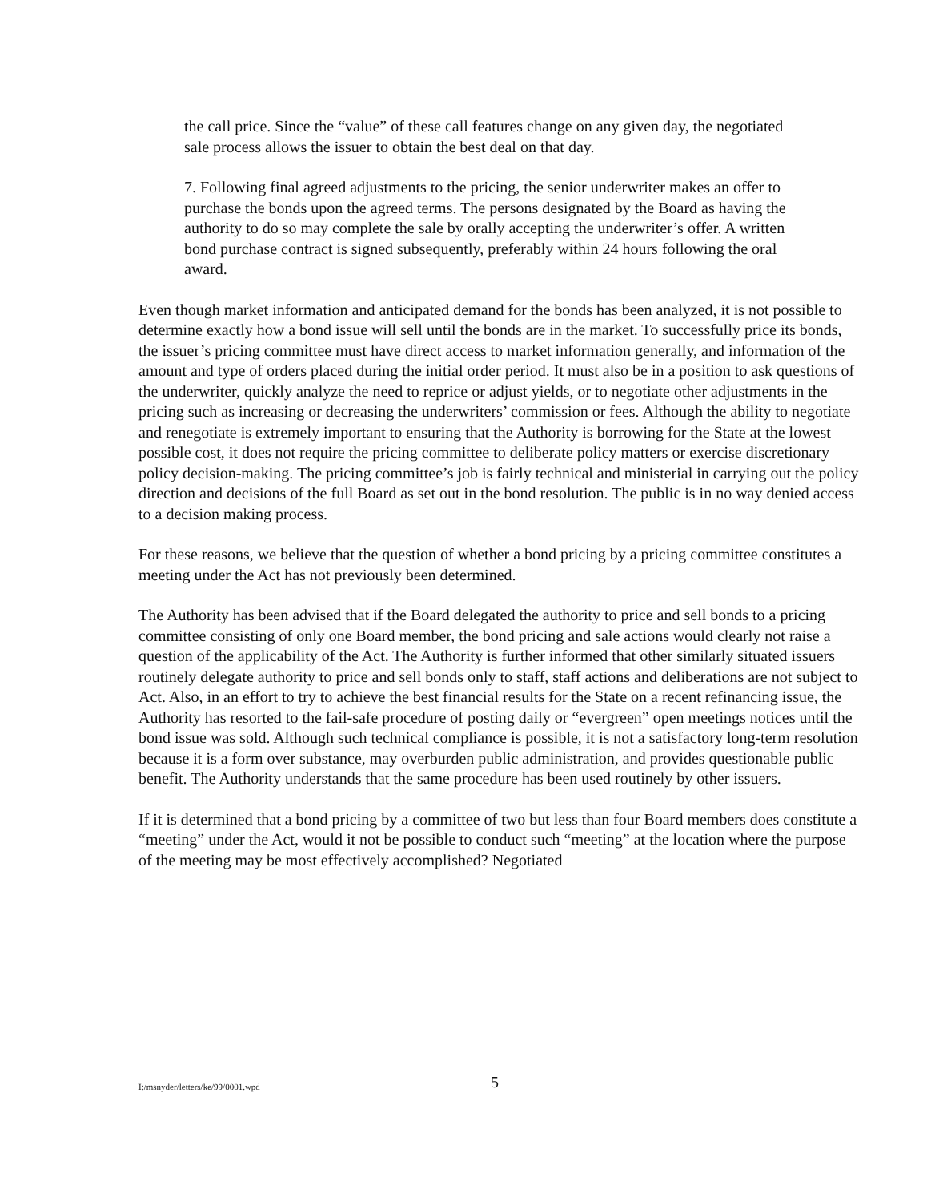the call price. Since the “value” of these call features change on any given day, the negotiated sale process allows the issuer to obtain the best deal on that day.
7. Following final agreed adjustments to the pricing, the senior underwriter makes an offer to purchase the bonds upon the agreed terms. The persons designated by the Board as having the authority to do so may complete the sale by orally accepting the underwriter’s offer. A written bond purchase contract is signed subsequently, preferably within 24 hours following the oral award.
Even though market information and anticipated demand for the bonds has been analyzed, it is not possible to determine exactly how a bond issue will sell until the bonds are in the market. To successfully price its bonds, the issuer’s pricing committee must have direct access to market information generally, and information of the amount and type of orders placed during the initial order period. It must also be in a position to ask questions of the underwriter, quickly analyze the need to reprice or adjust yields, or to negotiate other adjustments in the pricing such as increasing or decreasing the underwriters’ commission or fees. Although the ability to negotiate and renegotiate is extremely important to ensuring that the Authority is borrowing for the State at the lowest possible cost, it does not require the pricing committee to deliberate policy matters or exercise discretionary policy decision-making. The pricing committee’s job is fairly technical and ministerial in carrying out the policy direction and decisions of the full Board as set out in the bond resolution. The public is in no way denied access to a decision making process.
For these reasons, we believe that the question of whether a bond pricing by a pricing committee constitutes a meeting under the Act has not previously been determined.
The Authority has been advised that if the Board delegated the authority to price and sell bonds to a pricing committee consisting of only one Board member, the bond pricing and sale actions would clearly not raise a question of the applicability of the Act. The Authority is further informed that other similarly situated issuers routinely delegate authority to price and sell bonds only to staff, staff actions and deliberations are not subject to Act. Also, in an effort to try to achieve the best financial results for the State on a recent refinancing issue, the Authority has resorted to the fail-safe procedure of posting daily or “evergreen” open meetings notices until the bond issue was sold. Although such technical compliance is possible, it is not a satisfactory long-term resolution because it is a form over substance, may overburden public administration, and provides questionable public benefit. The Authority understands that the same procedure has been used routinely by other issuers.
If it is determined that a bond pricing by a committee of two but less than four Board members does constitute a “meeting” under the Act, would it not be possible to conduct such “meeting” at the location where the purpose of the meeting may be most effectively accomplished? Negotiated
I:/msnyder/letters/ke/99/0001.wpd 5